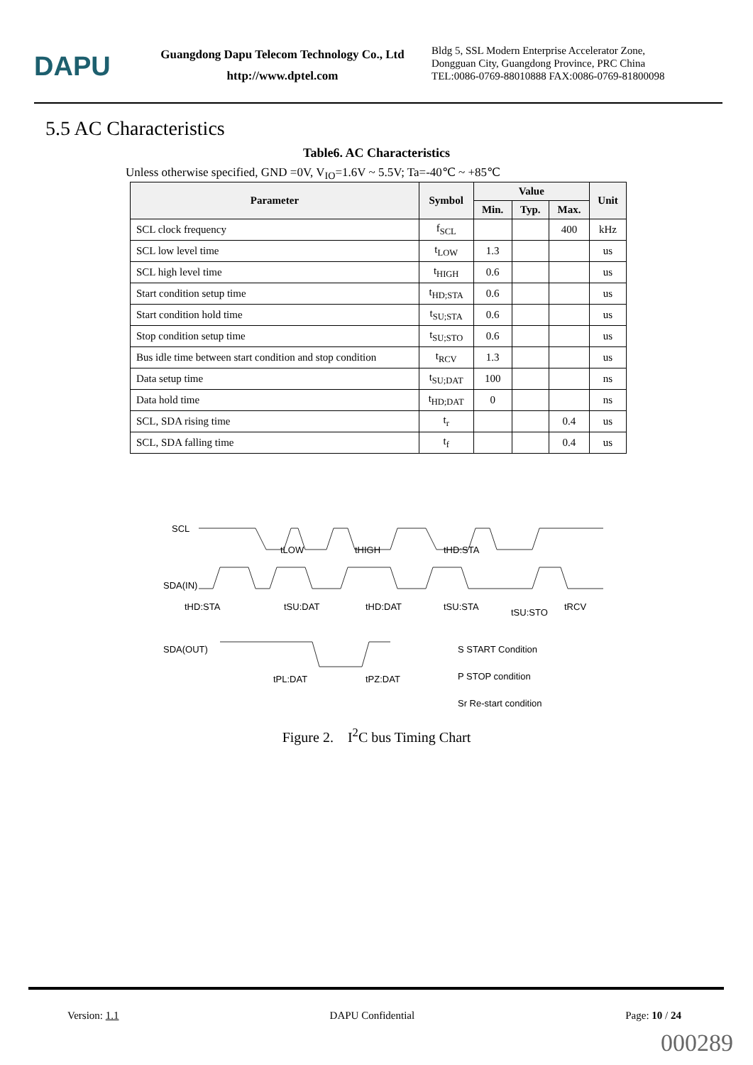DAPU
Guangdong Dapu Telecom Technology Co., Ltd
http://www.dptel.com
Bldg 5, SSL Modern Enterprise Accelerator Zone,
Dongguan City, Guangdong Province, PRC China
TEL:0086-0769-88010888 FAX:0086-0769-81800098
5.5 AC Characteristics
Table6. AC Characteristics
Unless otherwise specified, GND =0V, V<sub>IO</sub>=1.6V ~ 5.5V; Ta=-40℃ ~ +85℃
| Parameter | Symbol | Value | | | Unit |
| --- | --- | --- | --- | --- | --- |
| | | Min. | Typ. | Max. | |
| SCL clock frequency | f<sub>SCL</sub> | | | 400 | kHz |
| SCL low level time | t<sub>LOW</sub> | 1.3 | | | us |
| SCL high level time | t<sub>HIGH</sub> | 0.6 | | | us |
| Start condition setup time | t<sub>HD;STA</sub> | 0.6 | | | us |
| Start condition hold time | t<sub>SU;STA</sub> | 0.6 | | | us |
| Stop condition setup time | t<sub>SU;STO</sub> | 0.6 | | | us |
| Bus idle time between start condition and stop condition | t<sub>RCV</sub> | 1.3 | | | us |
| Data setup time | t<sub>SU;DAT</sub> | 100 | | | ns |
| Data hold time | t<sub>HD;DAT</sub> | 0 | | | ns |
| SCL, SDA rising time | t<sub>r</sub> | | | 0.4 | us |
| SCL, SDA falling time | t<sub>f</sub> | | | 0.4 | us |
SCL
SDA(IN)
SDA(OUT)
tHD:STA
tSU:DAT
tHD:DAT
tSU:STA
tSU:STO
tRCV
tLOW
tHIGH
tHD:STA
tPL:DAT
tPZ:DAT
S START Condition
P STOP condition
Sr Re-start condition
Figure 2. I<sup>2</sup>C bus Timing Chart
Version: 1.1 DAPU Confidential Page: 10 / 24
000289